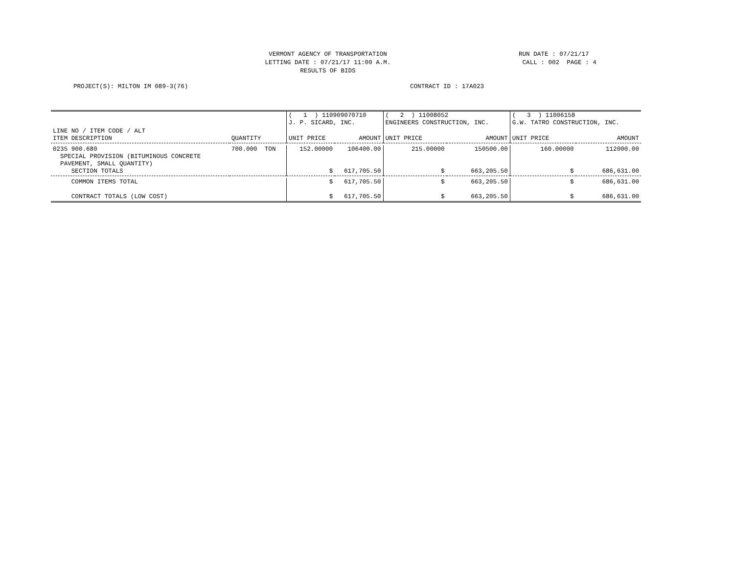VERMONT AGENCY OF TRANSPORTATION
LETTING DATE : 07/21/17 11:00 A.M.
RESULTS OF BIDS
RUN DATE : 07/21/17 CALL : 002 PAGE : 4
PROJECT(S): MILTON IM 089-3(76)
CONTRACT ID : 17A023
| | | ( 1 ) 110909070710 J. P. SICARD, INC. | | ( 2 ) 11008052 ENGINEERS CONSTRUCTION, INC. | | ( 3 ) 11006158 G.W. TATRO CONSTRUCTION, INC. | |
| --- | --- | --- | --- | --- | --- | --- | --- |
| LINE NO / ITEM CODE / ALT ITEM DESCRIPTION | QUANTITY | UNIT PRICE | AMOUNT | UNIT PRICE | AMOUNT | UNIT PRICE | AMOUNT |
| 0235 900.680 SPECIAL PROVISION (BITUMINOUS CONCRETE PAVEMENT, SMALL QUANTITY) SECTION TOTALS | 700.000 TON | 152.00000 $ | 106400.00 617,705.50 | 215.00000 $ | 150500.00 663,205.50 | 160.00000 $ | 112000.00 686,631.00 |
| COMMON ITEMS TOTAL CONTRACT TOTALS (LOW COST) | | $ $ | 617,705.50 617,705.50 | $ $ | 663,205.50 663,205.50 | $ $ | 686,631.00 686,631.00 |